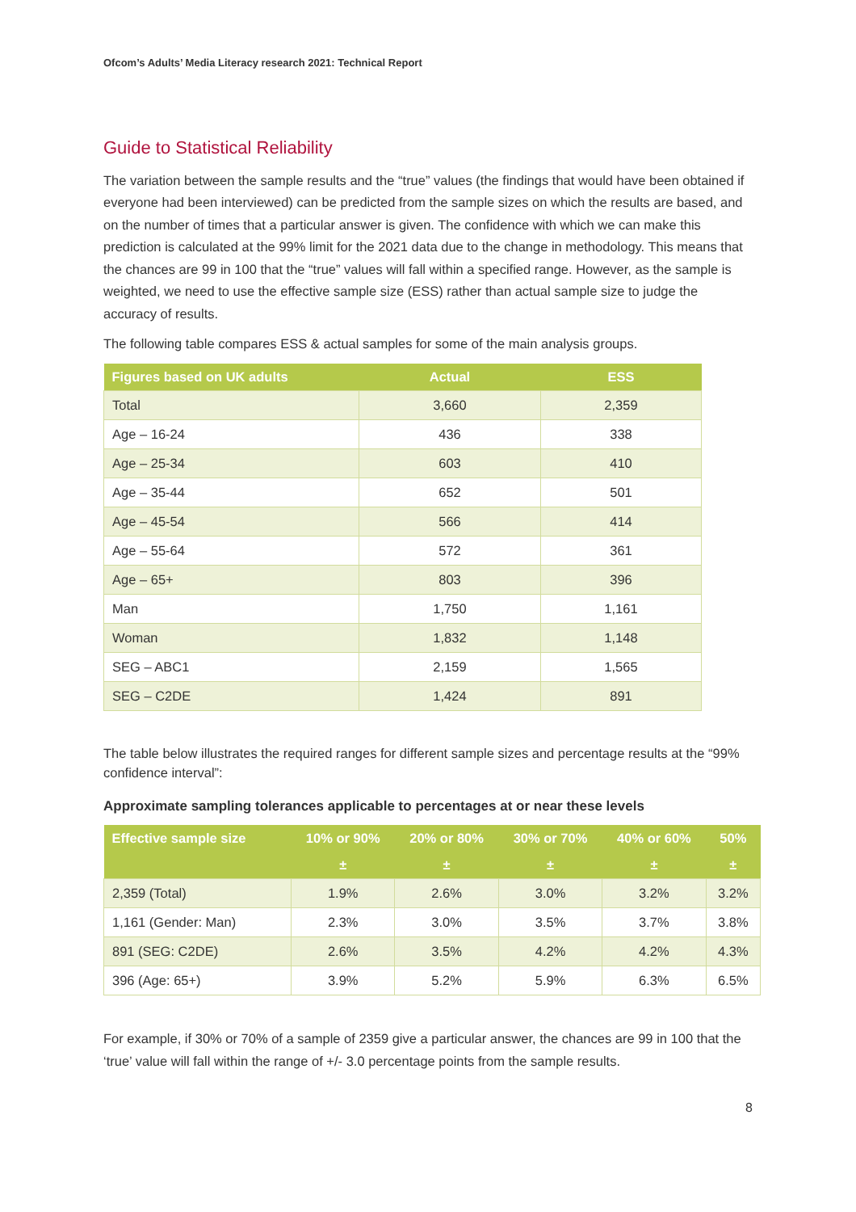Ofcom’s Adults’ Media Literacy research 2021: Technical Report
Guide to Statistical Reliability
The variation between the sample results and the “true” values (the findings that would have been obtained if everyone had been interviewed) can be predicted from the sample sizes on which the results are based, and on the number of times that a particular answer is given. The confidence with which we can make this prediction is calculated at the 99% limit for the 2021 data due to the change in methodology. This means that the chances are 99 in 100 that the “true” values will fall within a specified range. However, as the sample is weighted, we need to use the effective sample size (ESS) rather than actual sample size to judge the accuracy of results.
The following table compares ESS & actual samples for some of the main analysis groups.
| Figures based on UK adults | Actual | ESS |
| --- | --- | --- |
| Total | 3,660 | 2,359 |
| Age – 16-24 | 436 | 338 |
| Age – 25-34 | 603 | 410 |
| Age – 35-44 | 652 | 501 |
| Age – 45-54 | 566 | 414 |
| Age – 55-64 | 572 | 361 |
| Age – 65+ | 803 | 396 |
| Man | 1,750 | 1,161 |
| Woman | 1,832 | 1,148 |
| SEG – ABC1 | 2,159 | 1,565 |
| SEG – C2DE | 1,424 | 891 |
The table below illustrates the required ranges for different sample sizes and percentage results at the “99% confidence interval”:
Approximate sampling tolerances applicable to percentages at or near these levels
| Effective sample size | 10% or 90% | 20% or 80% | 30% or 70% | 40% or 60% | 50% |
| --- | --- | --- | --- | --- | --- |
| | ± | ± | ± | ± | ± |
| 2,359 (Total) | 1.9% | 2.6% | 3.0% | 3.2% | 3.2% |
| 1,161 (Gender: Man) | 2.3% | 3.0% | 3.5% | 3.7% | 3.8% |
| 891 (SEG: C2DE) | 2.6% | 3.5% | 4.2% | 4.2% | 4.3% |
| 396 (Age: 65+) | 3.9% | 5.2% | 5.9% | 6.3% | 6.5% |
For example, if 30% or 70% of a sample of 2359 give a particular answer, the chances are 99 in 100 that the ‘true’ value will fall within the range of +/- 3.0 percentage points from the sample results.
8